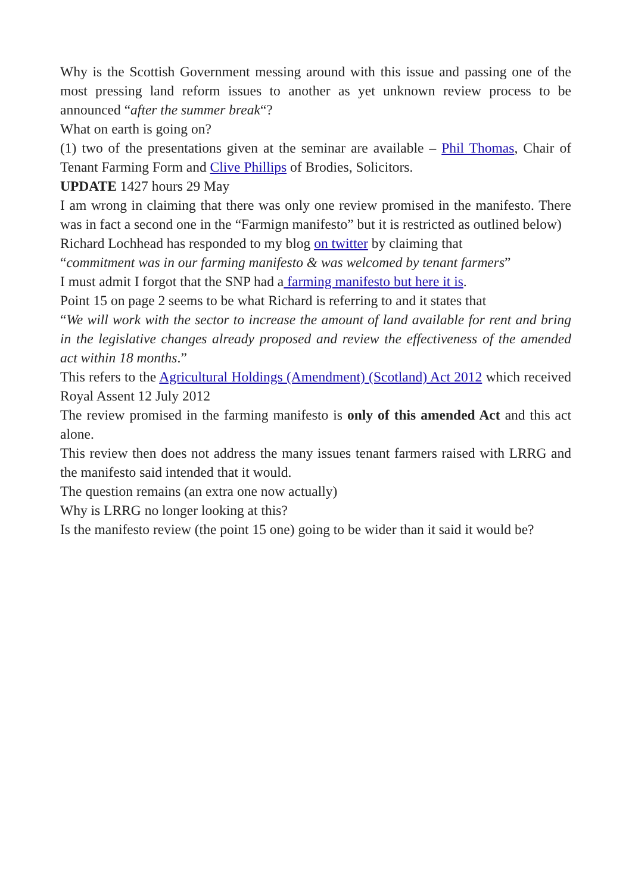Why is the Scottish Government messing around with this issue and passing one of the most pressing land reform issues to another as yet unknown review process to be announced “after the summer break“?
What on earth is going on?
(1) two of the presentations given at the seminar are available – Phil Thomas, Chair of Tenant Farming Form and Clive Phillips of Brodies, Solicitors.
UPDATE 1427 hours 29 May
I am wrong in claiming that there was only one review promised in the manifesto. There was in fact a second one in the “Farmign manifesto” but it is restricted as outlined below)
Richard Lochhead has responded to my blog on twitter by claiming that
“commitment was in our farming manifesto & was welcomed by tenant farmers”
I must admit I forgot that the SNP had a farming manifesto but here it is.
Point 15 on page 2 seems to be what Richard is referring to and it states that
“We will work with the sector to increase the amount of land available for rent and bring in the legislative changes already proposed and review the effectiveness of the amended act within 18 months.”
This refers to the Agricultural Holdings (Amendment) (Scotland) Act 2012 which received Royal Assent 12 July 2012
The review promised in the farming manifesto is only of this amended Act and this act alone.
This review then does not address the many issues tenant farmers raised with LRRG and the manifesto said intended that it would.
The question remains (an extra one now actually)
Why is LRRG no longer looking at this?
Is the manifesto review (the point 15 one) going to be wider than it said it would be?